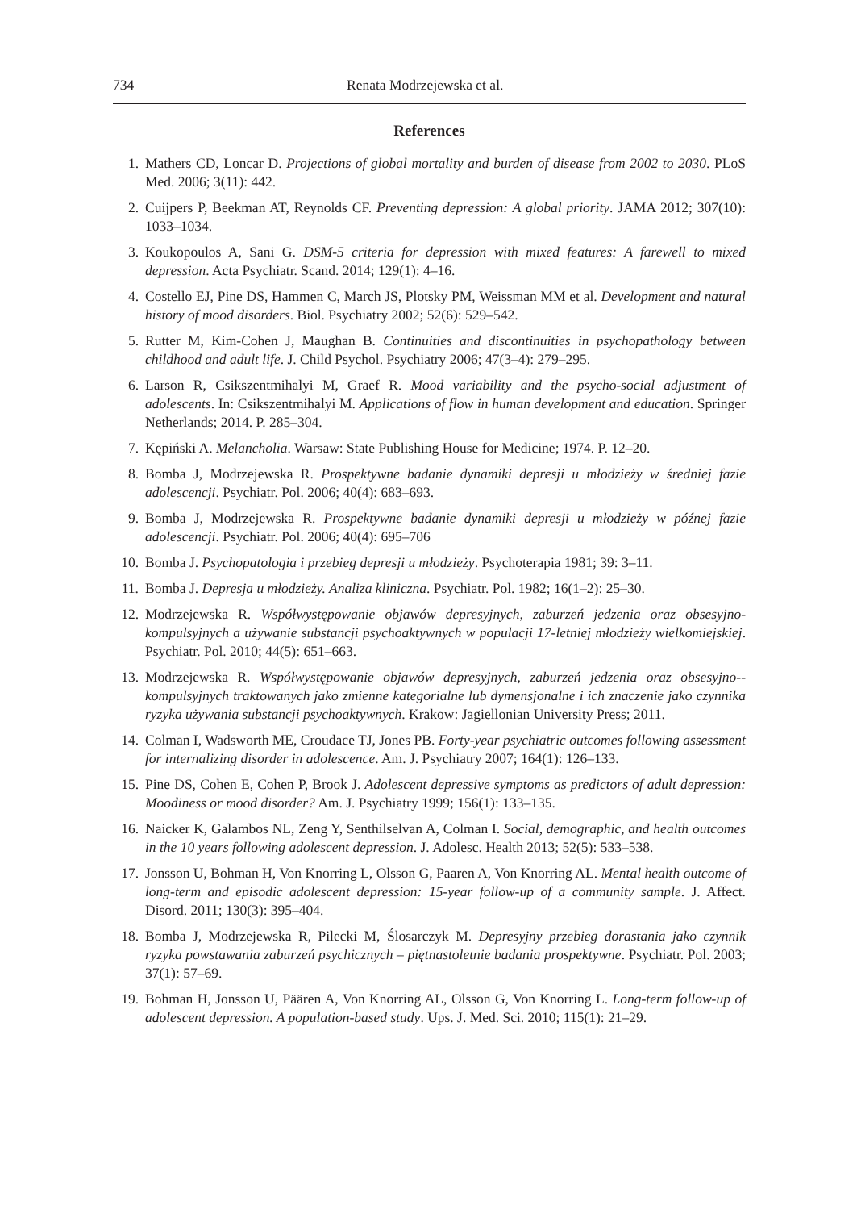734 Renata Modrzejewska et al.
References
1. Mathers CD, Loncar D. Projections of global mortality and burden of disease from 2002 to 2030. PLoS Med. 2006; 3(11): 442.
2. Cuijpers P, Beekman AT, Reynolds CF. Preventing depression: A global priority. JAMA 2012; 307(10): 1033–1034.
3. Koukopoulos A, Sani G. DSM-5 criteria for depression with mixed features: A farewell to mixed depression. Acta Psychiatr. Scand. 2014; 129(1): 4–16.
4. Costello EJ, Pine DS, Hammen C, March JS, Plotsky PM, Weissman MM et al. Development and natural history of mood disorders. Biol. Psychiatry 2002; 52(6): 529–542.
5. Rutter M, Kim-Cohen J, Maughan B. Continuities and discontinuities in psychopathology between childhood and adult life. J. Child Psychol. Psychiatry 2006; 47(3–4): 279–295.
6. Larson R, Csikszentmihalyi M, Graef R. Mood variability and the psycho-social adjustment of adolescents. In: Csikszentmihalyi M. Applications of flow in human development and education. Springer Netherlands; 2014. P. 285–304.
7. Kępiński A. Melancholia. Warsaw: State Publishing House for Medicine; 1974. P. 12–20.
8. Bomba J, Modrzejewska R. Prospektywne badanie dynamiki depresji u młodzieży w średniej fazie adolescencji. Psychiatr. Pol. 2006; 40(4): 683–693.
9. Bomba J, Modrzejewska R. Prospektywne badanie dynamiki depresji u młodzieży w późnej fazie adolescencji. Psychiatr. Pol. 2006; 40(4): 695–706
10. Bomba J. Psychopatologia i przebieg depresji u młodzieży. Psychoterapia 1981; 39: 3–11.
11. Bomba J. Depresja u młodzieży. Analiza kliniczna. Psychiatr. Pol. 1982; 16(1–2): 25–30.
12. Modrzejewska R. Współwystępowanie objawów depresyjnych, zaburzeń jedzenia oraz obsesyjno-kompulsyjnych a używanie substancji psychoaktywnych w populacji 17-letniej młodzieży wielkomiejskiej. Psychiatr. Pol. 2010; 44(5): 651–663.
13. Modrzejewska R. Współwystępowanie objawów depresyjnych, zaburzeń jedzenia oraz obsesyjno--kompulsyjnych traktowanych jako zmienne kategorialne lub dymensjonalne i ich znaczenie jako czynnika ryzyka używania substancji psychoaktywnych. Krakow: Jagiellonian University Press; 2011.
14. Colman I, Wadsworth ME, Croudace TJ, Jones PB. Forty-year psychiatric outcomes following assessment for internalizing disorder in adolescence. Am. J. Psychiatry 2007; 164(1): 126–133.
15. Pine DS, Cohen E, Cohen P, Brook J. Adolescent depressive symptoms as predictors of adult depression: Moodiness or mood disorder? Am. J. Psychiatry 1999; 156(1): 133–135.
16. Naicker K, Galambos NL, Zeng Y, Senthilselvan A, Colman I. Social, demographic, and health outcomes in the 10 years following adolescent depression. J. Adolesc. Health 2013; 52(5): 533–538.
17. Jonsson U, Bohman H, Von Knorring L, Olsson G, Paaren A, Von Knorring AL. Mental health outcome of long-term and episodic adolescent depression: 15-year follow-up of a community sample. J. Affect. Disord. 2011; 130(3): 395–404.
18. Bomba J, Modrzejewska R, Pilecki M, Ślosarczyk M. Depresyjny przebieg dorastania jako czynnik ryzyka powstawania zaburzeń psychicznych – piętnastoletnie badania prospektywne. Psychiatr. Pol. 2003; 37(1): 57–69.
19. Bohman H, Jonsson U, Päären A, Von Knorring AL, Olsson G, Von Knorring L. Long-term follow-up of adolescent depression. A population-based study. Ups. J. Med. Sci. 2010; 115(1): 21–29.